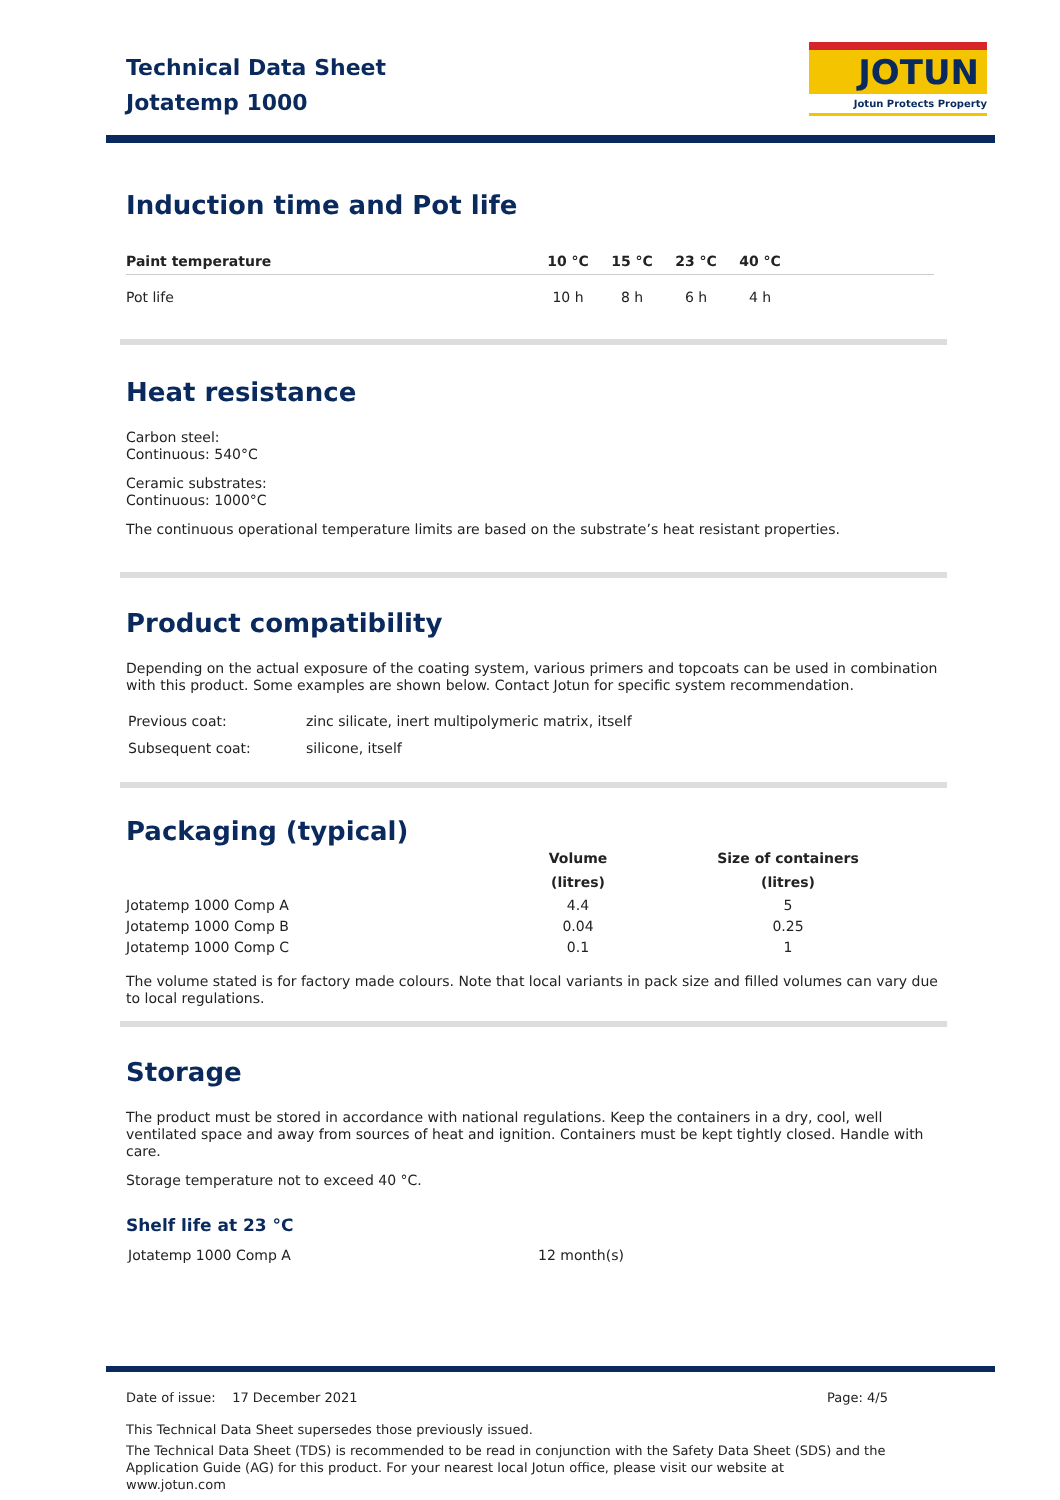Technical Data Sheet
Jotatemp 1000
JOTUN
Jotun Protects Property
Induction time and Pot life
| Paint temperature | 10 °C | 15 °C | 23 °C | 40 °C | |
| --- | --- | --- | --- | --- | --- |
| Pot life | 10 h | 8 h | 6 h | 4 h | |
Heat resistance
Carbon steel:
Continuous: 540°C
Ceramic substrates:
Continuous: 1000°C
The continuous operational temperature limits are based on the substrate’s heat resistant properties.
Product compatibility
Depending on the actual exposure of the coating system, various primers and topcoats can be used in combination with this product. Some examples are shown below. Contact Jotun for specific system recommendation.
| Previous coat: | zinc silicate, inert multipolymeric matrix, itself |
| Subsequent coat: | silicone, itself |
Packaging (typical)
| | Volume (litres) | Size of containers (litres) |
| --- | --- | --- |
| Jotatemp 1000 Comp A | 4.4 | 5 |
| Jotatemp 1000 Comp B | 0.04 | 0.25 |
| Jotatemp 1000 Comp C | 0.1 | 1 |
The volume stated is for factory made colours. Note that local variants in pack size and filled volumes can vary due to local regulations.
Storage
The product must be stored in accordance with national regulations. Keep the containers in a dry, cool, well ventilated space and away from sources of heat and ignition. Containers must be kept tightly closed. Handle with care.
Storage temperature not to exceed 40 °C.
Shelf life at 23 °C
| Jotatemp 1000 Comp A | 12 month(s) |
Date of issue: 17 December 2021 Page: 4/5
This Technical Data Sheet supersedes those previously issued.
The Technical Data Sheet (TDS) is recommended to be read in conjunction with the Safety Data Sheet (SDS) and the Application Guide (AG) for this product. For your nearest local Jotun office, please visit our website at www.jotun.com